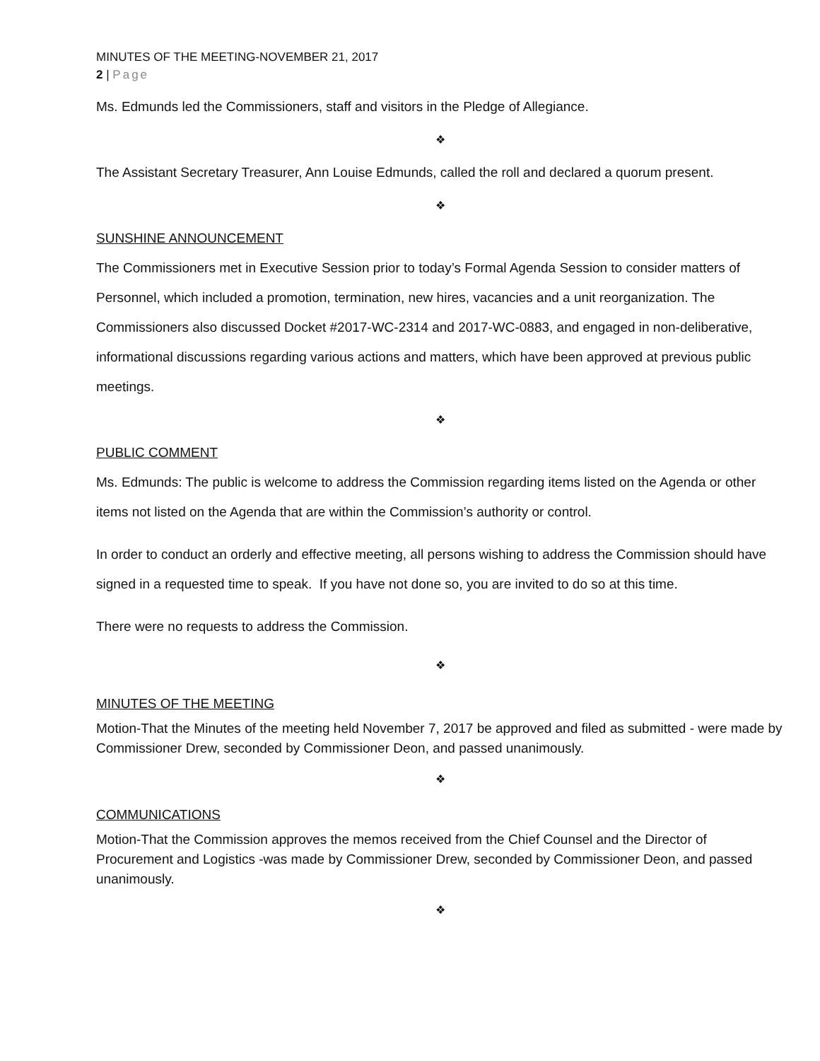MINUTES OF THE MEETING-NOVEMBER 21, 2017
2 | Page
Ms. Edmunds led the Commissioners, staff and visitors in the Pledge of Allegiance.
❖
The Assistant Secretary Treasurer, Ann Louise Edmunds, called the roll and declared a quorum present.
❖
SUNSHINE ANNOUNCEMENT
The Commissioners met in Executive Session prior to today’s Formal Agenda Session to consider matters of Personnel, which included a promotion, termination, new hires, vacancies and a unit reorganization. The Commissioners also discussed Docket #2017-WC-2314 and 2017-WC-0883, and engaged in non-deliberative, informational discussions regarding various actions and matters, which have been approved at previous public meetings.
❖
PUBLIC COMMENT
Ms. Edmunds: The public is welcome to address the Commission regarding items listed on the Agenda or other items not listed on the Agenda that are within the Commission’s authority or control.
In order to conduct an orderly and effective meeting, all persons wishing to address the Commission should have signed in a requested time to speak. If you have not done so, you are invited to do so at this time.
There were no requests to address the Commission.
❖
MINUTES OF THE MEETING
Motion-That the Minutes of the meeting held November 7, 2017 be approved and filed as submitted - were made by Commissioner Drew, seconded by Commissioner Deon, and passed unanimously.
❖
COMMUNICATIONS
Motion-That the Commission approves the memos received from the Chief Counsel and the Director of Procurement and Logistics -was made by Commissioner Drew, seconded by Commissioner Deon, and passed unanimously.
❖